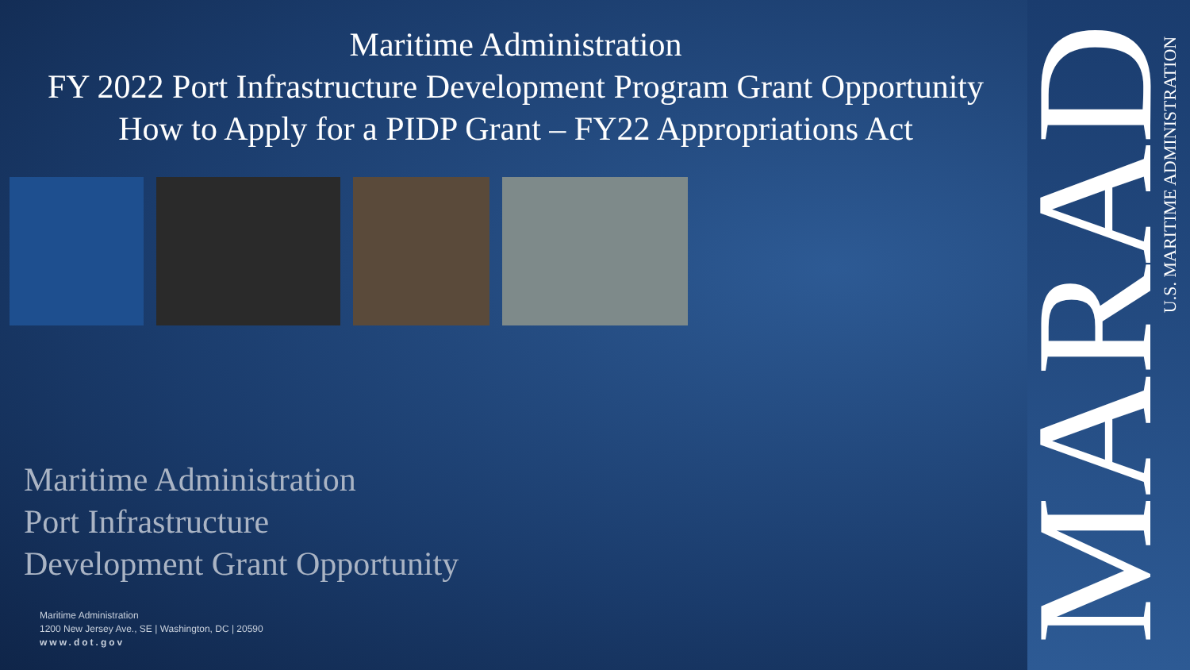Maritime Administration
FY 2022 Port Infrastructure Development Program Grant Opportunity
How to Apply for a PIDP Grant – FY22 Appropriations Act
Maritime Administration
Port Infrastructure
Development Grant Opportunity
Maritime Administration
1200 New Jersey Ave., SE | Washington, DC | 20590
www.dot.gov
MARAD
U.S. MARITIME ADMINISTRATION